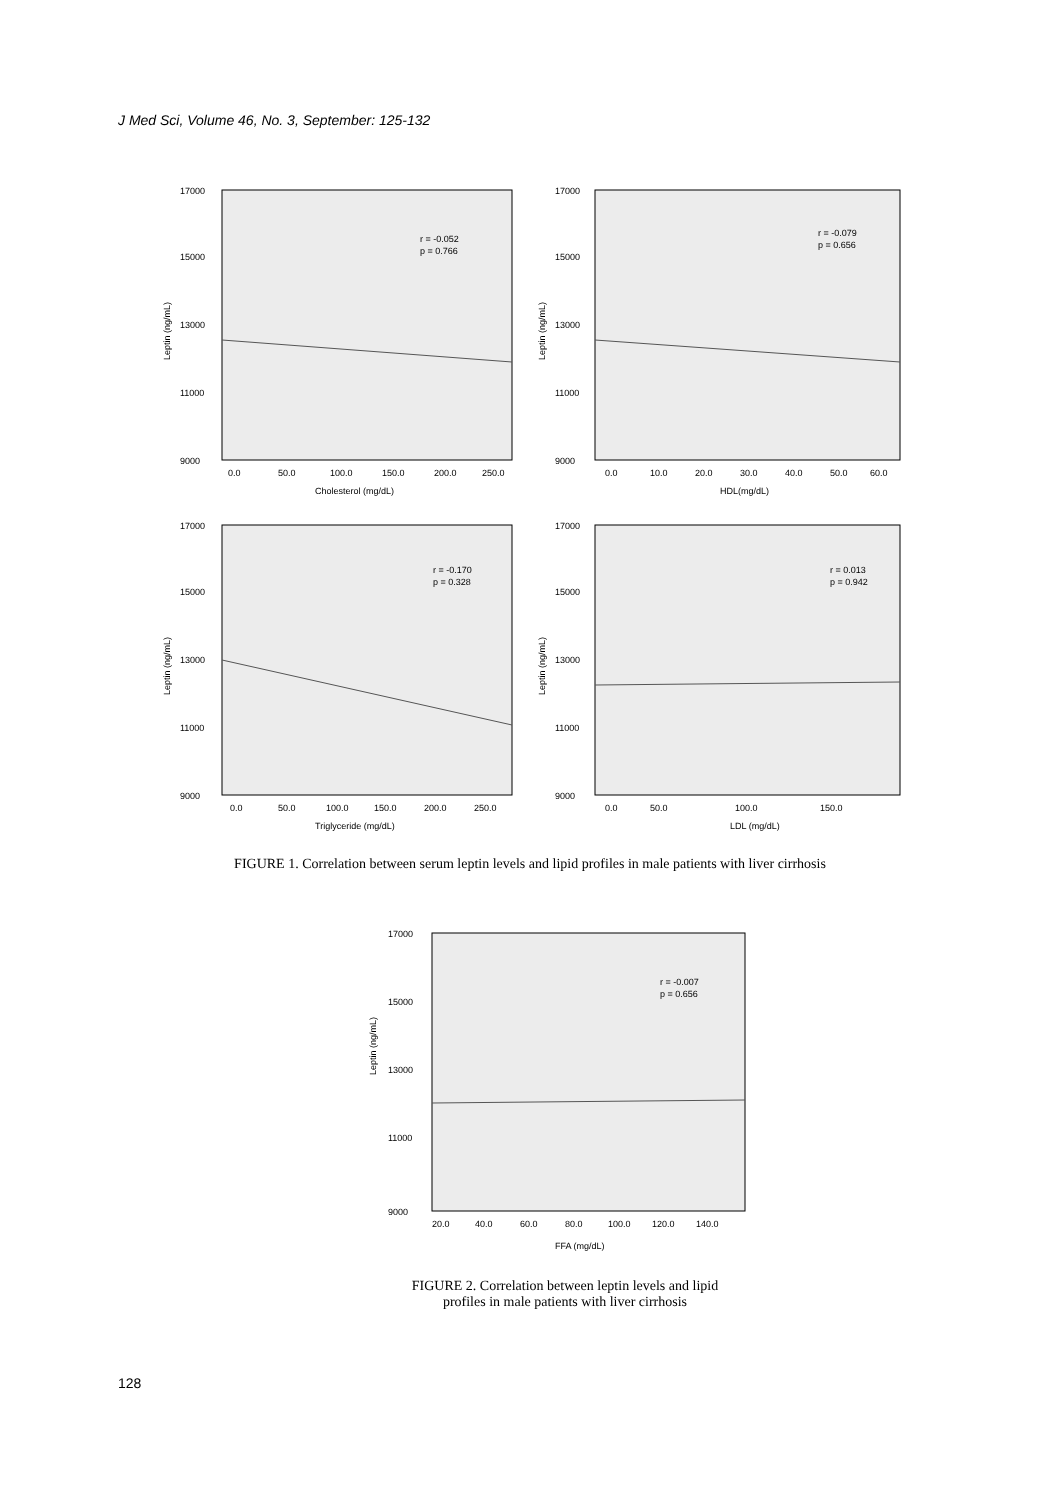J Med Sci, Volume 46, No. 3, September: 125-132
17000
15000
13000
11000
9000
0.0
50.0
100.0
150.0
200.0
250.0
Cholesterol (mg/dL)
r = -0.052
p = 0.766
Leptin (ng/mL)
17000
15000
13000
11000
9000
0.0
10.0
20.0
30.0
40.0
50.0
60.0
HDL(mg/dL)
r = -0.079
p = 0.656
Leptin (ng/mL)
17000
15000
13000
11000
9000
0.0
50.0
100.0
150.0
200.0
250.0
Triglyceride (mg/dL)
r = -0.170
p = 0.328
Leptin (ng/mL)
17000
15000
13000
11000
9000
0.0
50.0
100.0
150.0
LDL (mg/dL)
r = 0.013
p = 0.942
Leptin (ng/mL)
FIGURE 1. Correlation between serum leptin levels and lipid profiles in male patients with liver cirrhosis
17000
15000
13000
11000
9000
20.0
40.0
60.0
80.0
100.0
120.0
140.0
FFA (mg/dL)
r = -0.007
p = 0.656
Leptin (ng/mL)
FIGURE 2. Correlation between leptin levels and lipid
profiles in male patients with liver cirrhosis
128